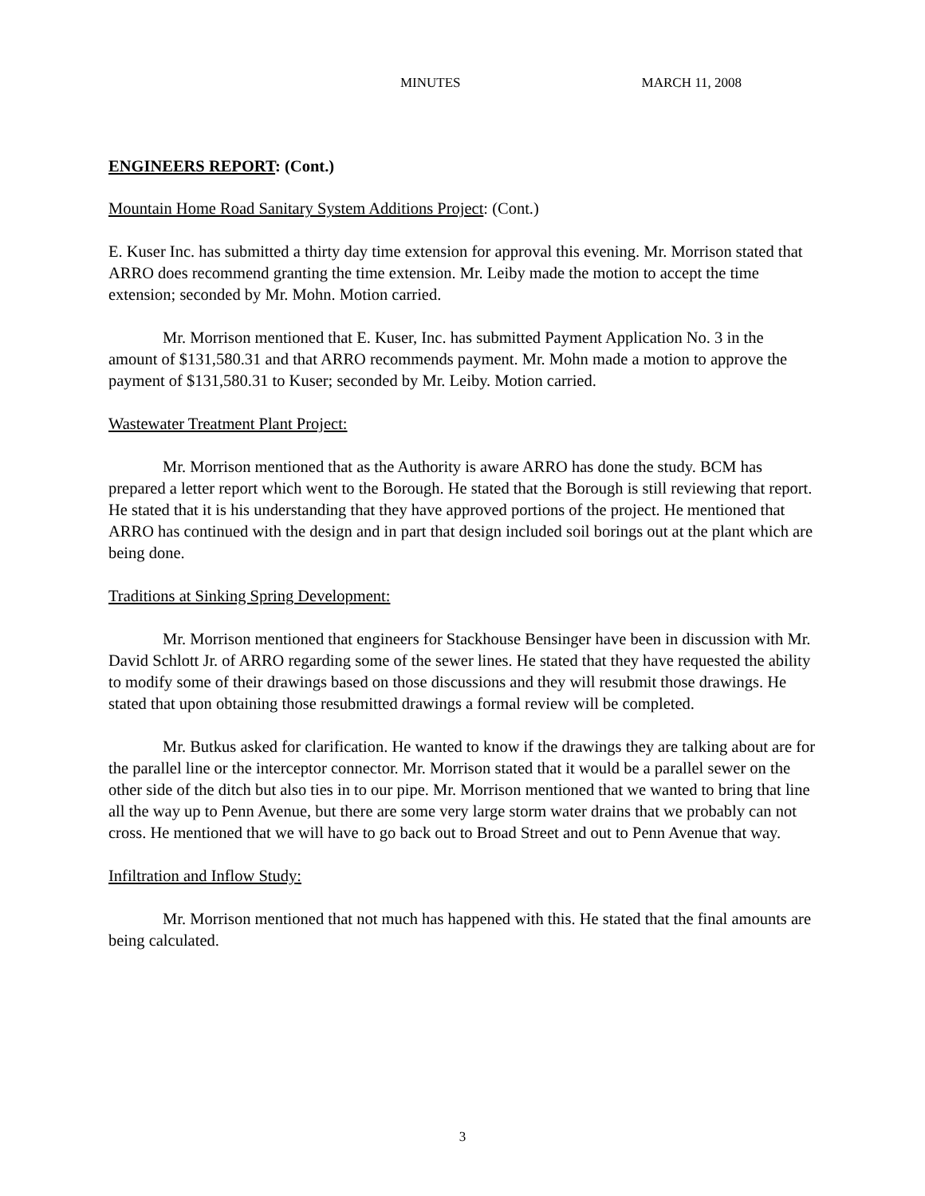MINUTES MARCH 11, 2008
ENGINEERS REPORT: (Cont.)
Mountain Home Road Sanitary System Additions Project: (Cont.)
E. Kuser Inc. has submitted a thirty day time extension for approval this evening. Mr. Morrison stated that ARRO does recommend granting the time extension. Mr. Leiby made the motion to accept the time extension; seconded by Mr. Mohn. Motion carried.
Mr. Morrison mentioned that E. Kuser, Inc. has submitted Payment Application No. 3 in the amount of $131,580.31 and that ARRO recommends payment. Mr. Mohn made a motion to approve the payment of $131,580.31 to Kuser; seconded by Mr. Leiby. Motion carried.
Wastewater Treatment Plant Project:
Mr. Morrison mentioned that as the Authority is aware ARRO has done the study. BCM has prepared a letter report which went to the Borough. He stated that the Borough is still reviewing that report. He stated that it is his understanding that they have approved portions of the project. He mentioned that ARRO has continued with the design and in part that design included soil borings out at the plant which are being done.
Traditions at Sinking Spring Development:
Mr. Morrison mentioned that engineers for Stackhouse Bensinger have been in discussion with Mr. David Schlott Jr. of ARRO regarding some of the sewer lines. He stated that they have requested the ability to modify some of their drawings based on those discussions and they will resubmit those drawings. He stated that upon obtaining those resubmitted drawings a formal review will be completed.
Mr. Butkus asked for clarification. He wanted to know if the drawings they are talking about are for the parallel line or the interceptor connector. Mr. Morrison stated that it would be a parallel sewer on the other side of the ditch but also ties in to our pipe. Mr. Morrison mentioned that we wanted to bring that line all the way up to Penn Avenue, but there are some very large storm water drains that we probably can not cross. He mentioned that we will have to go back out to Broad Street and out to Penn Avenue that way.
Infiltration and Inflow Study:
Mr. Morrison mentioned that not much has happened with this. He stated that the final amounts are being calculated.
3